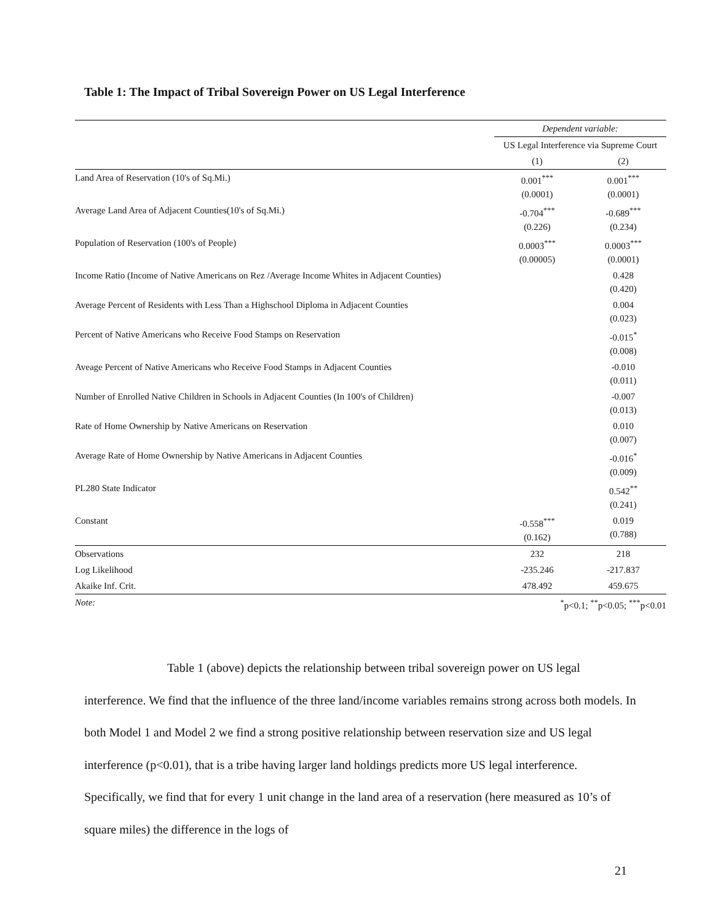Table 1: The Impact of Tribal Sovereign Power on US Legal Interference
| | Dependent variable: | |
| | US Legal Interference via Supreme Court | |
| | (1) | (2) |
| Land Area of Reservation (10's of Sq.Mi.) | 0.001<sup>***</sup> (0.0001) | 0.001<sup>***</sup> (0.0001) |
| Average Land Area of Adjacent Counties(10's of Sq.Mi.) | -0.704<sup>***</sup> (0.226) | -0.689<sup>***</sup> (0.234) |
| Population of Reservation (100's of People) | 0.0003<sup>***</sup> (0.00005) | 0.0003<sup>***</sup> (0.0001) |
| Income Ratio (Income of Native Americans on Rez /Average Income Whites in Adjacent Counties) | | 0.428 (0.420) |
| Average Percent of Residents with Less Than a Highschool Diploma in Adjacent Counties | | 0.004 (0.023) |
| Percent of Native Americans who Receive Food Stamps on Reservation | | -0.015<sup>*</sup> (0.008) |
| Aveage Percent of Native Americans who Receive Food Stamps in Adjacent Counties | | -0.010 (0.011) |
| Number of Enrolled Native Children in Schools in Adjacent Counties (In 100's of Children) | | -0.007 (0.013) |
| Rate of Home Ownership by Native Americans on Reservation | | 0.010 (0.007) |
| Average Rate of Home Ownership by Native Americans in Adjacent Counties | | -0.016<sup>*</sup> (0.009) |
| PL280 State Indicator | | 0.542<sup>**</sup> (0.241) |
| Constant | -0.558<sup>***</sup> (0.162) | 0.019 (0.788) |
| Observations | 232 | 218 |
| Log Likelihood | -235.246 | -217.837 |
| Akaike Inf. Crit. | 478.492 | 459.675 |
| Note: | <sup>*</sup> p<0.1; <sup>**</sup>p<0.05; <sup>***</sup>p<0.01 | |
Table 1 (above) depicts the relationship between tribal sovereign power on US legal interference. We find that the influence of the three land/income variables remains strong across both models. In both Model 1 and Model 2 we find a strong positive relationship between reservation size and US legal interference (p<0.01), that is a tribe having larger land holdings predicts more US legal interference. Specifically, we find that for every 1 unit change in the land area of a reservation (here measured as 10’s of square miles) the difference in the logs of
21